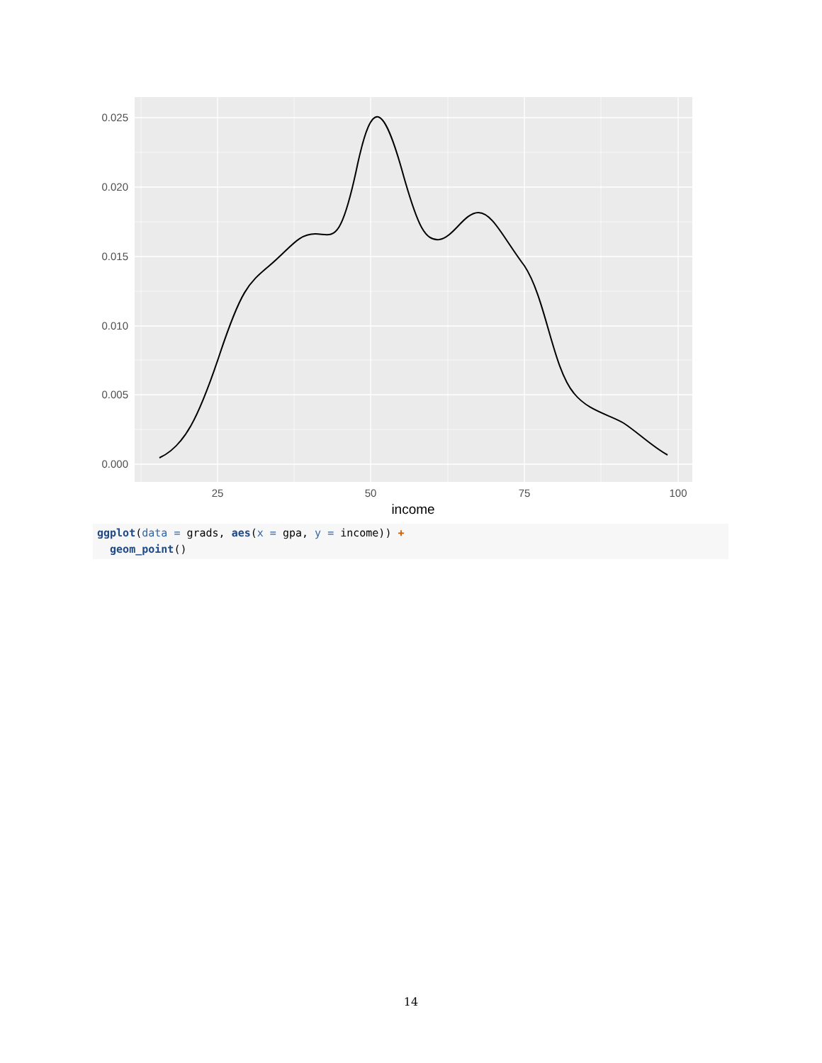0.025
0.020
0.015
0.010
0.005
0.000
25
50
75
100
income
ggplot(data = grads, aes(x = gpa, y = income)) + geom_point()
14